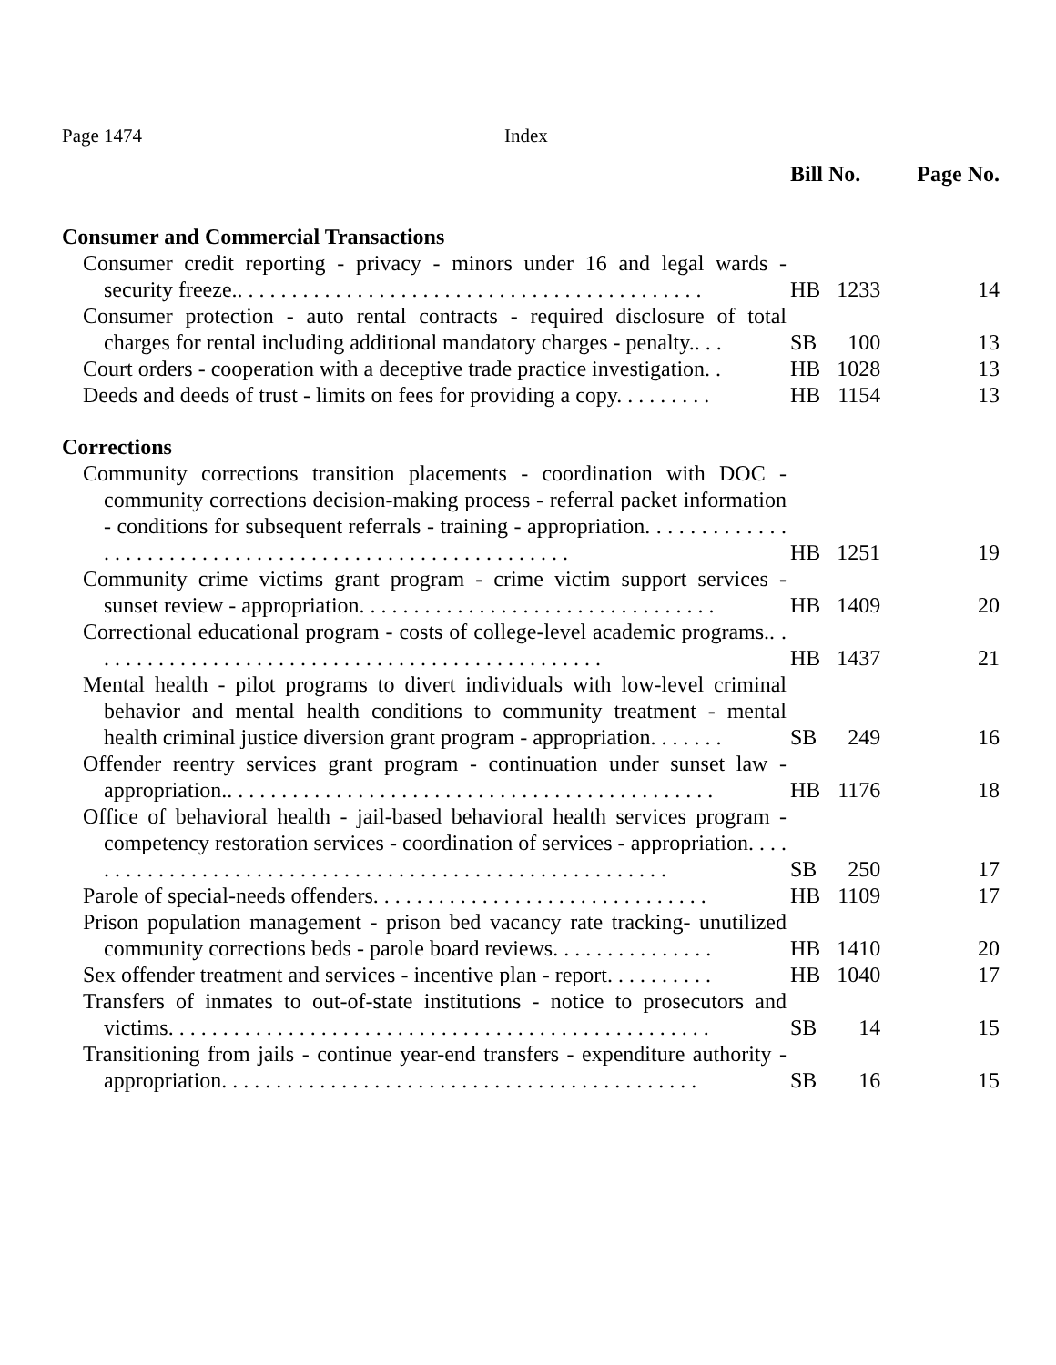Page 1474 Index
| | Bill No. | | Page No. |
| --- | --- | --- | --- |
| Consumer and Commercial Transactions | | | |
| Consumer credit reporting - privacy - minors under 16 and legal wards - security freeze.. . . . . . . . . . . . . . . . . . . . . . . . . . . . . . . . . . . . . . . . . . . | HB | 1233 | 14 |
| Consumer protection - auto rental contracts - required disclosure of total charges for rental including additional mandatory charges - penalty.. . . | SB | 100 | 13 |
| Court orders - cooperation with a deceptive trade practice investigation. . | HB | 1028 | 13 |
| Deeds and deeds of trust - limits on fees for providing a copy. . . . . . . . . | HB | 1154 | 13 |
| Corrections | | | |
| Community corrections transition placements - coordination with DOC - community corrections decision-making process - referral packet information - conditions for subsequent referrals - training - appropriation. . . . . . . . . . . . . . . . . . . . . . . . . . . . . . . . . . . . . . . . . . . . . . . . . . . . . . . . | HB | 1251 | 19 |
| Community crime victims grant program - crime victim support services - sunset review - appropriation. . . . . . . . . . . . . . . . . . . . . . . . . . . . . . . . . | HB | 1409 | 20 |
| Correctional educational program - costs of college-level academic programs.. . . . . . . . . . . . . . . . . . . . . . . . . . . . . . . . . . . . . . . . . . . . . . . . | HB | 1437 | 21 |
| Mental health - pilot programs to divert individuals with low-level criminal behavior and mental health conditions to community treatment - mental health criminal justice diversion grant program - appropriation. . . . . . . | SB | 249 | 16 |
| Offender reentry services grant program - continuation under sunset law - appropriation.. . . . . . . . . . . . . . . . . . . . . . . . . . . . . . . . . . . . . . . . . . . . . | HB | 1176 | 18 |
| Office of behavioral health - jail-based behavioral health services program - competency restoration services - coordination of services - appropriation. . . . . . . . . . . . . . . . . . . . . . . . . . . . . . . . . . . . . . . . . . . . . . . . . . . . . . . . | SB | 250 | 17 |
| Parole of special-needs offenders. . . . . . . . . . . . . . . . . . . . . . . . . . . . . . . | HB | 1109 | 17 |
| Prison population management - prison bed vacancy rate tracking- unutilized community corrections beds - parole board reviews. . . . . . . . . . . . . . . | HB | 1410 | 20 |
| Sex offender treatment and services - incentive plan - report. . . . . . . . . . | HB | 1040 | 17 |
| Transfers of inmates to out-of-state institutions - notice to prosecutors and victims. . . . . . . . . . . . . . . . . . . . . . . . . . . . . . . . . . . . . . . . . . . . . . . . . . | SB | 14 | 15 |
| Transitioning from jails - continue year-end transfers - expenditure authority - appropriation. . . . . . . . . . . . . . . . . . . . . . . . . . . . . . . . . . . . . . . . . . . . | SB | 16 | 15 |